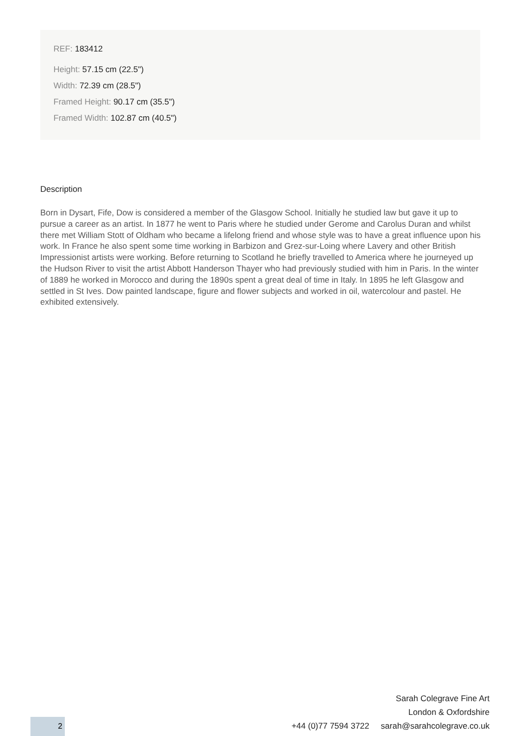REF: 183412
Height: 57.15 cm (22.5")
Width: 72.39 cm (28.5")
Framed Height: 90.17 cm (35.5")
Framed Width: 102.87 cm (40.5")
Description
Born in Dysart, Fife, Dow is considered a member of the Glasgow School. Initially he studied law but gave it up to pursue a career as an artist. In 1877 he went to Paris where he studied under Gerome and Carolus Duran and whilst there met William Stott of Oldham who became a lifelong friend and whose style was to have a great influence upon his work. In France he also spent some time working in Barbizon and Grez-sur-Loing where Lavery and other British Impressionist artists were working. Before returning to Scotland he briefly travelled to America where he journeyed up the Hudson River to visit the artist Abbott Handerson Thayer who had previously studied with him in Paris. In the winter of 1889 he worked in Morocco and during the 1890s spent a great deal of time in Italy. In 1895 he left Glasgow and settled in St Ives. Dow painted landscape, figure and flower subjects and worked in oil, watercolour and pastel. He exhibited extensively.
Sarah Colegrave Fine Art
London & Oxfordshire
+44 (0)77 7594 3722 sarah@sarahcolegrave.co.uk
2